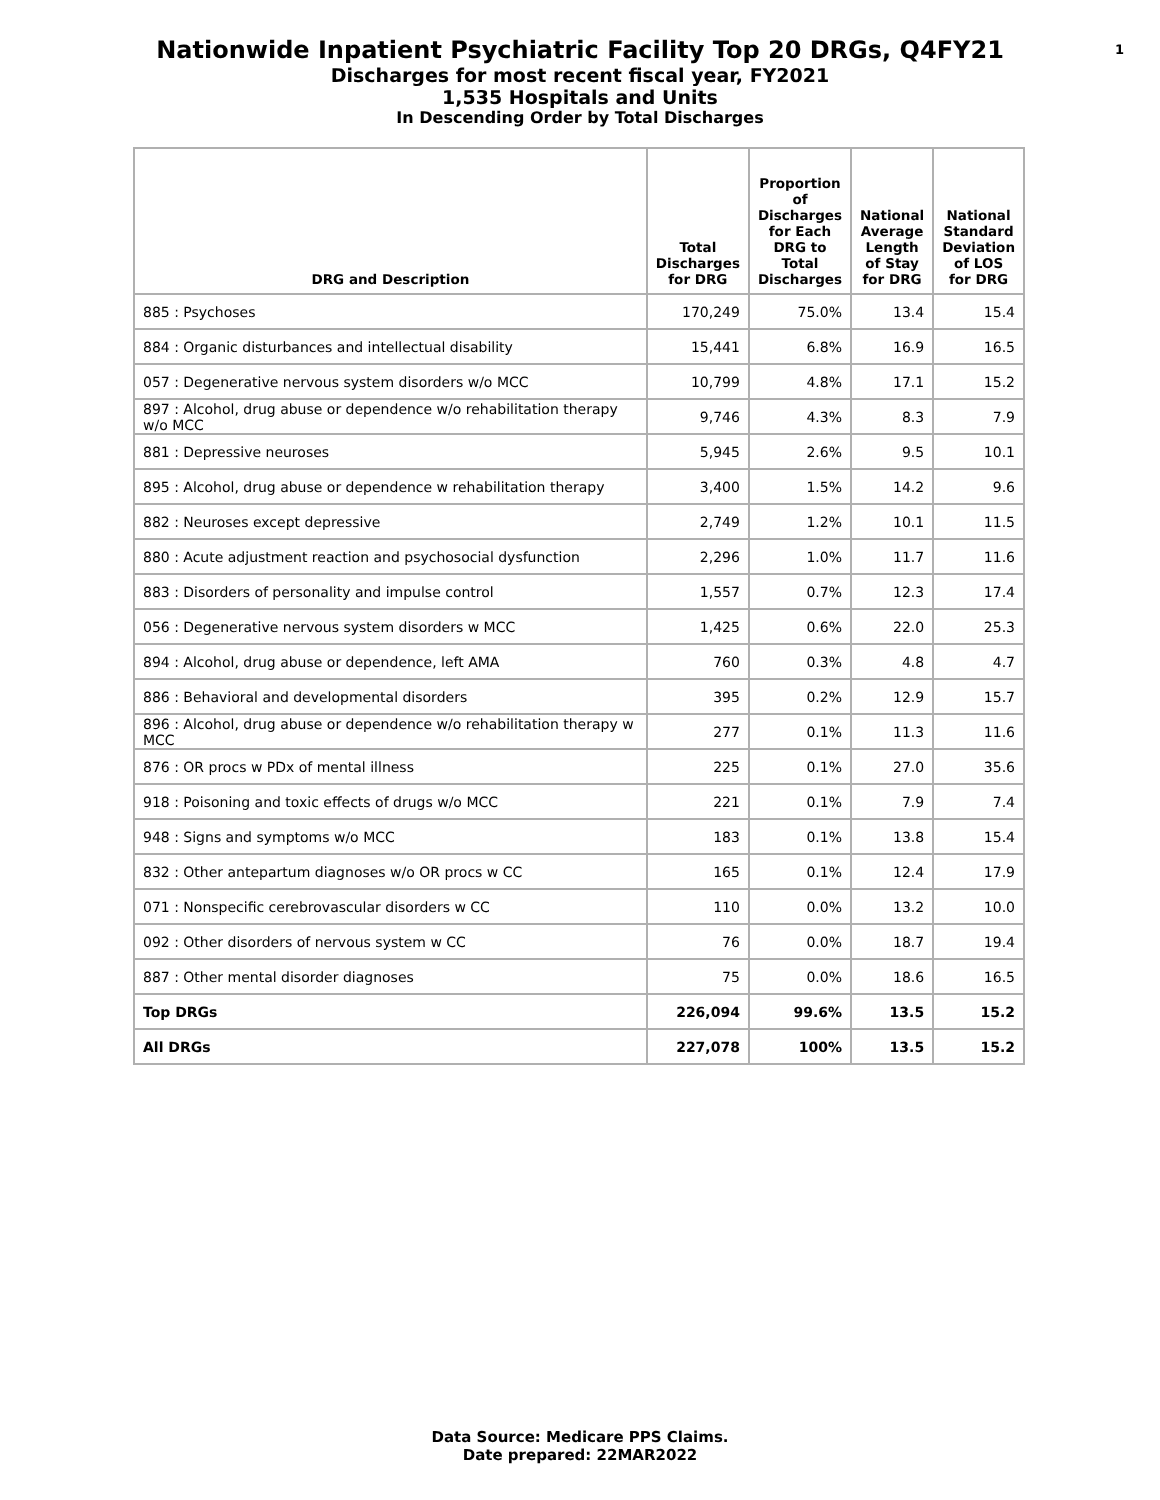Nationwide Inpatient Psychiatric Facility Top 20 DRGs, Q4FY21 1
Discharges for most recent fiscal year, FY2021
1,535 Hospitals and Units
In Descending Order by Total Discharges
| DRG and Description | Total Discharges for DRG | Proportion of Discharges for Each DRG to Total Discharges | National Average Length of Stay for DRG | National Standard Deviation of LOS for DRG |
| --- | --- | --- | --- | --- |
| 885 : Psychoses | 170,249 | 75.0% | 13.4 | 15.4 |
| 884 : Organic disturbances and intellectual disability | 15,441 | 6.8% | 16.9 | 16.5 |
| 057 : Degenerative nervous system disorders w/o MCC | 10,799 | 4.8% | 17.1 | 15.2 |
| 897 : Alcohol, drug abuse or dependence w/o rehabilitation therapy w/o MCC | 9,746 | 4.3% | 8.3 | 7.9 |
| 881 : Depressive neuroses | 5,945 | 2.6% | 9.5 | 10.1 |
| 895 : Alcohol, drug abuse or dependence w rehabilitation therapy | 3,400 | 1.5% | 14.2 | 9.6 |
| 882 : Neuroses except depressive | 2,749 | 1.2% | 10.1 | 11.5 |
| 880 : Acute adjustment reaction and psychosocial dysfunction | 2,296 | 1.0% | 11.7 | 11.6 |
| 883 : Disorders of personality and impulse control | 1,557 | 0.7% | 12.3 | 17.4 |
| 056 : Degenerative nervous system disorders w MCC | 1,425 | 0.6% | 22.0 | 25.3 |
| 894 : Alcohol, drug abuse or dependence, left AMA | 760 | 0.3% | 4.8 | 4.7 |
| 886 : Behavioral and developmental disorders | 395 | 0.2% | 12.9 | 15.7 |
| 896 : Alcohol, drug abuse or dependence w/o rehabilitation therapy w MCC | 277 | 0.1% | 11.3 | 11.6 |
| 876 : OR procs w PDx of mental illness | 225 | 0.1% | 27.0 | 35.6 |
| 918 : Poisoning and toxic effects of drugs w/o MCC | 221 | 0.1% | 7.9 | 7.4 |
| 948 : Signs and symptoms w/o MCC | 183 | 0.1% | 13.8 | 15.4 |
| 832 : Other antepartum diagnoses w/o OR procs w CC | 165 | 0.1% | 12.4 | 17.9 |
| 071 : Nonspecific cerebrovascular disorders w CC | 110 | 0.0% | 13.2 | 10.0 |
| 092 : Other disorders of nervous system w CC | 76 | 0.0% | 18.7 | 19.4 |
| 887 : Other mental disorder diagnoses | 75 | 0.0% | 18.6 | 16.5 |
| Top DRGs | 226,094 | 99.6% | 13.5 | 15.2 |
| All DRGs | 227,078 | 100% | 13.5 | 15.2 |
Data Source: Medicare PPS Claims.
Date prepared: 22MAR2022